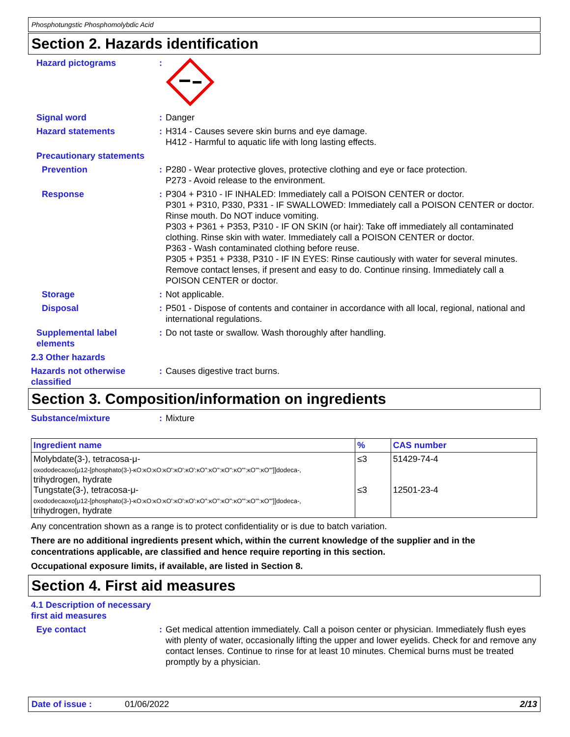Phosphotungstic Phosphomolybdic Acid
Section 2. Hazards identification
Hazard pictograms :
Signal word : Danger
Hazard statements : H314 - Causes severe skin burns and eye damage.
H412 - Harmful to aquatic life with long lasting effects.
Precautionary statements
Prevention : P280 - Wear protective gloves, protective clothing and eye or face protection.
P273 - Avoid release to the environment.
Response : P304 + P310 - IF INHALED: Immediately call a POISON CENTER or doctor.
P301 + P310, P330, P331 - IF SWALLOWED: Immediately call a POISON CENTER or doctor. Rinse mouth. Do NOT induce vomiting.
P303 + P361 + P353, P310 - IF ON SKIN (or hair): Take off immediately all contaminated clothing. Rinse skin with water. Immediately call a POISON CENTER or doctor.
P363 - Wash contaminated clothing before reuse.
P305 + P351 + P338, P310 - IF IN EYES: Rinse cautiously with water for several minutes. Remove contact lenses, if present and easy to do. Continue rinsing. Immediately call a POISON CENTER or doctor.
Storage : Not applicable.
Disposal : P501 - Dispose of contents and container in accordance with all local, regional, national and international regulations.
Supplemental label elements
: Do not taste or swallow. Wash thoroughly after handling.
2.3 Other hazards
Hazards not otherwise classified
: Causes digestive tract burns.
Section 3. Composition/information on ingredients
Substance/mixture : Mixture
| Ingredient name | % | CAS number |
| --- | --- | --- |
| Molybdate(3-), tetracosa-μ- oxododecaoxo[μ12-[phosphato(3-)-κO:κO:κO:κO':κO':κO':κO'':κO'':κO'':κO''':κO''':κO''']]dodeca-, trihydrogen, hydrate Tungstate(3-), tetracosa-μ- oxododecaoxo[μ12-[phosphato(3-)-κO:κO:κO:κO':κO':κO':κO'':κO'':κO'':κO''':κO''':κO''']]dodeca-, trihydrogen, hydrate | ≤3 ≤3 | 51429-74-4 12501-23-4 |
Any concentration shown as a range is to protect confidentiality or is due to batch variation.
There are no additional ingredients present which, within the current knowledge of the supplier and in the concentrations applicable, are classified and hence require reporting in this section.
Occupational exposure limits, if available, are listed in Section 8.
Section 4. First aid measures
4.1 Description of necessary first aid measures
Eye contact : Get medical attention immediately. Call a poison center or physician. Immediately flush eyes with plenty of water, occasionally lifting the upper and lower eyelids. Check for and remove any contact lenses. Continue to rinse for at least 10 minutes. Chemical burns must be treated promptly by a physician.
Date of issue : 01/06/2022 2/13